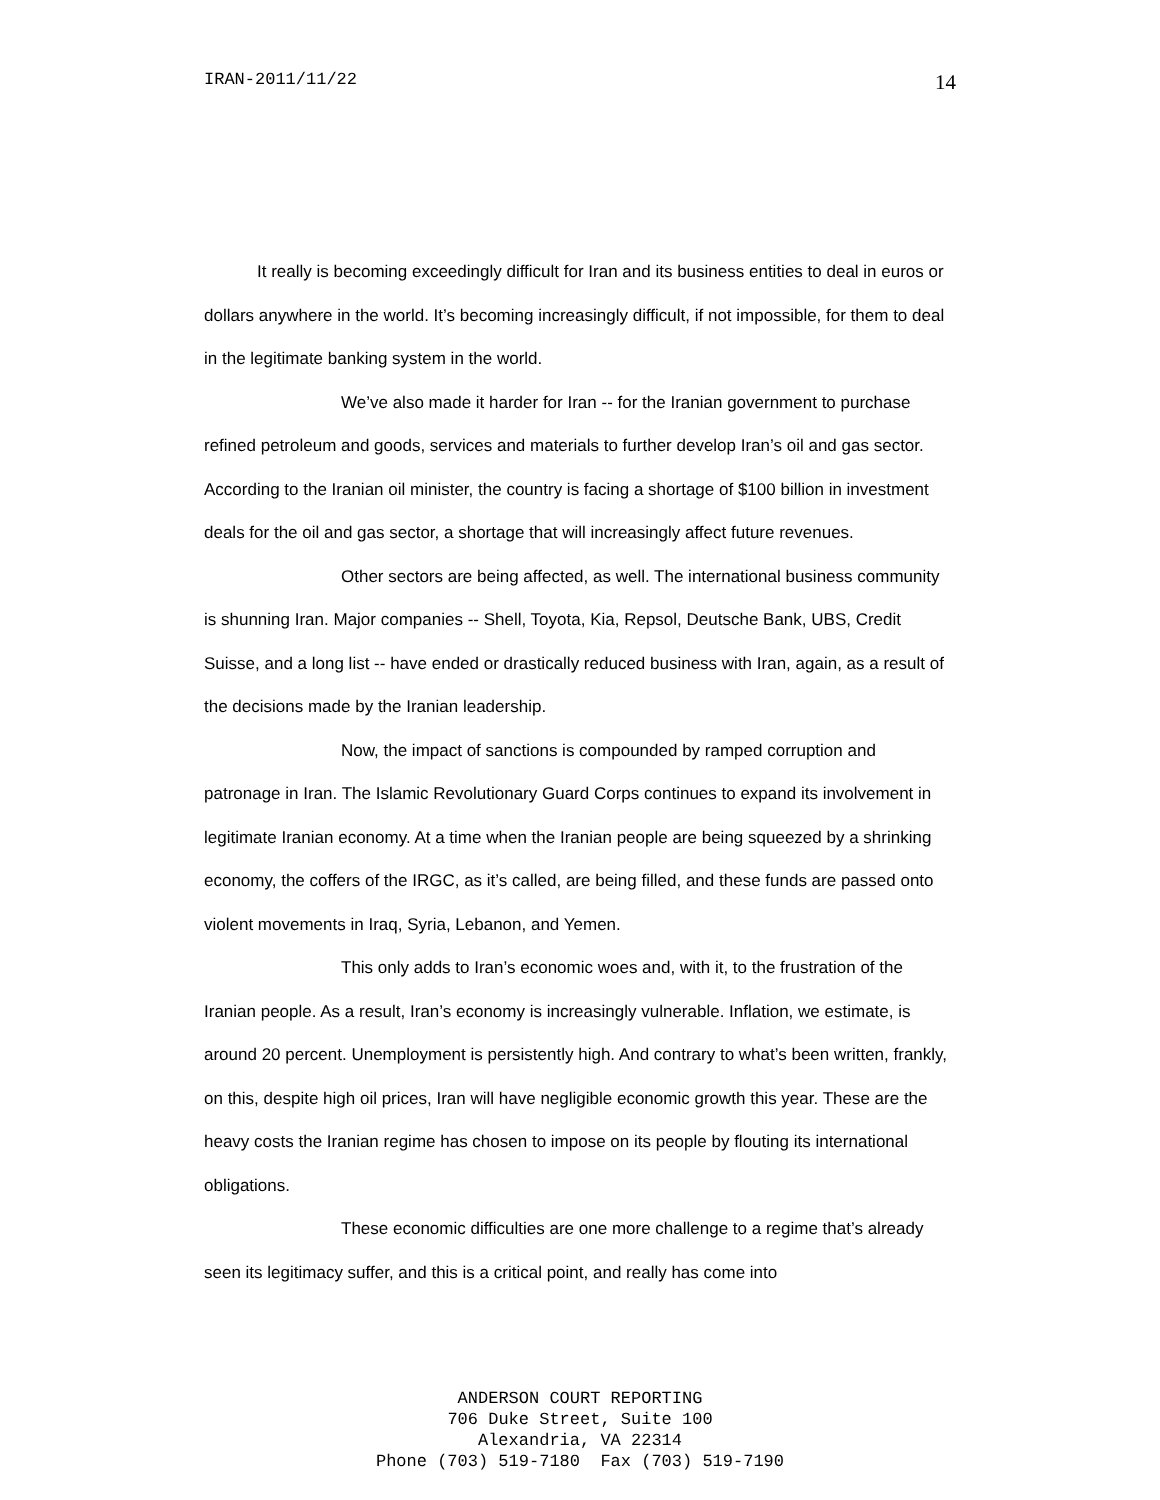IRAN-2011/11/22 14
It really is becoming exceedingly difficult for Iran and its business entities to deal in euros or dollars anywhere in the world. It’s becoming increasingly difficult, if not impossible, for them to deal in the legitimate banking system in the world.
We’ve also made it harder for Iran -- for the Iranian government to purchase refined petroleum and goods, services and materials to further develop Iran’s oil and gas sector. According to the Iranian oil minister, the country is facing a shortage of $100 billion in investment deals for the oil and gas sector, a shortage that will increasingly affect future revenues.
Other sectors are being affected, as well. The international business community is shunning Iran. Major companies -- Shell, Toyota, Kia, Repsol, Deutsche Bank, UBS, Credit Suisse, and a long list -- have ended or drastically reduced business with Iran, again, as a result of the decisions made by the Iranian leadership.
Now, the impact of sanctions is compounded by ramped corruption and patronage in Iran. The Islamic Revolutionary Guard Corps continues to expand its involvement in legitimate Iranian economy. At a time when the Iranian people are being squeezed by a shrinking economy, the coffers of the IRGC, as it’s called, are being filled, and these funds are passed onto violent movements in Iraq, Syria, Lebanon, and Yemen.
This only adds to Iran’s economic woes and, with it, to the frustration of the Iranian people. As a result, Iran’s economy is increasingly vulnerable. Inflation, we estimate, is around 20 percent. Unemployment is persistently high. And contrary to what’s been written, frankly, on this, despite high oil prices, Iran will have negligible economic growth this year. These are the heavy costs the Iranian regime has chosen to impose on its people by flouting its international obligations.
These economic difficulties are one more challenge to a regime that’s already seen its legitimacy suffer, and this is a critical point, and really has come into
ANDERSON COURT REPORTING
706 Duke Street, Suite 100
Alexandria, VA 22314
Phone (703) 519-7180 Fax (703) 519-7190